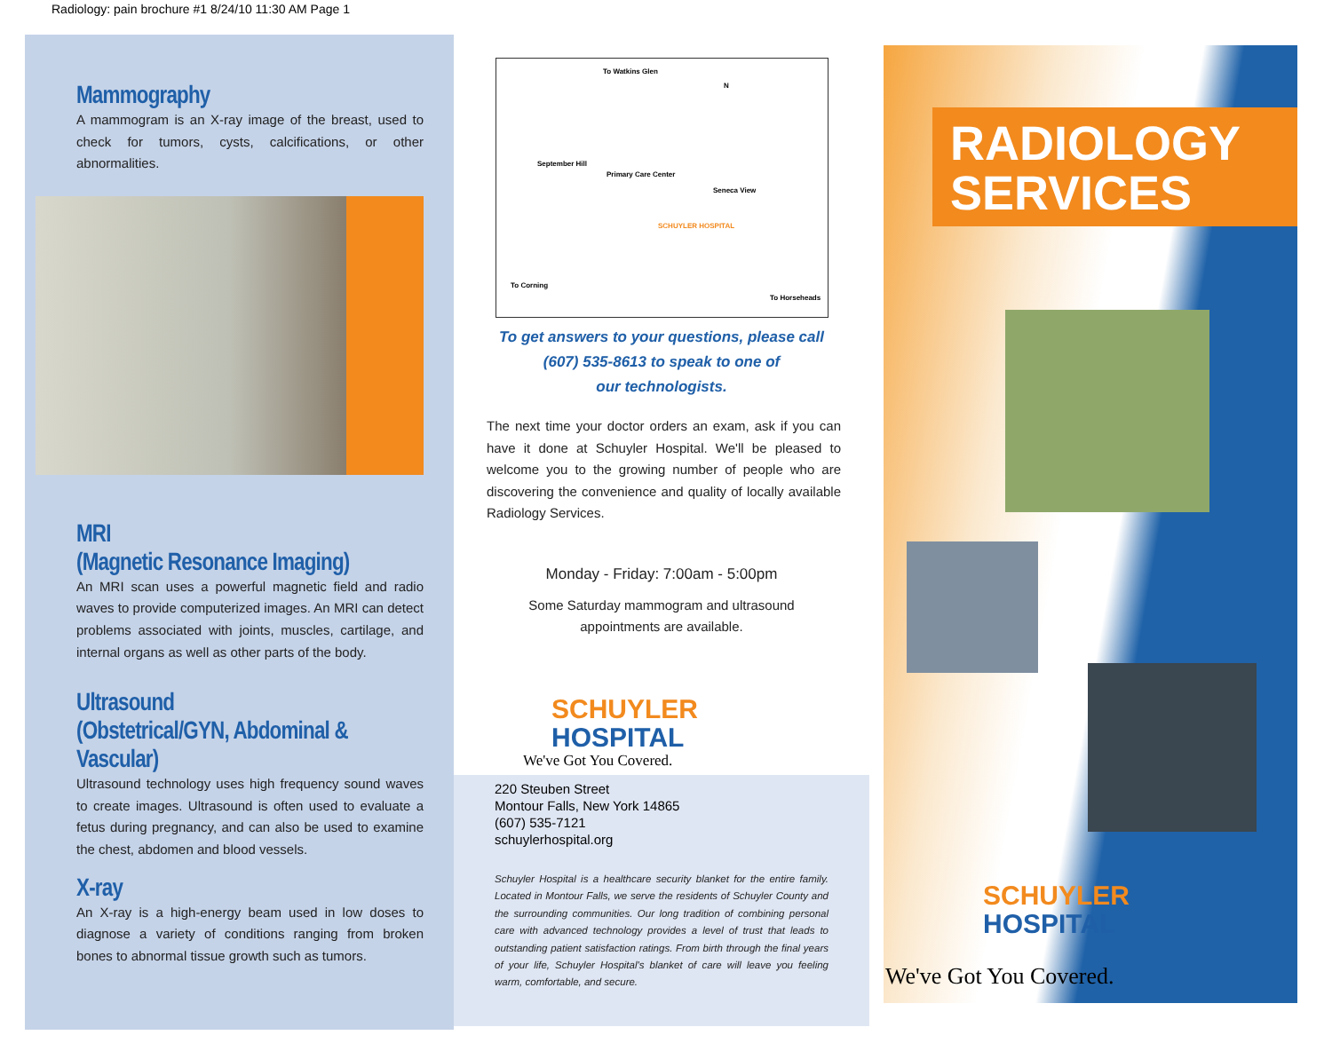Radiology: pain brochure #1 8/24/10 11:30 AM Page 1
Mammography
A mammogram is an X-ray image of the breast, used to check for tumors, cysts, calcifications, or other abnormalities.
MRI
(Magnetic Resonance Imaging)
An MRI scan uses a powerful magnetic field and radio waves to provide computerized images. An MRI can detect problems associated with joints, muscles, cartilage, and internal organs as well as other parts of the body.
Ultrasound
(Obstetrical/GYN, Abdominal & Vascular)
Ultrasound technology uses high frequency sound waves to create images. Ultrasound is often used to evaluate a fetus during pregnancy, and can also be used to examine the chest, abdomen and blood vessels.
X-ray
An X-ray is a high-energy beam used in low doses to diagnose a variety of conditions ranging from broken bones to abnormal tissue growth such as tumors.
To Watkins Glen
N
September Hill
Primary Care Center
Seneca View
SCHUYLER HOSPITAL
To Corning
To Horseheads
To get answers to your questions, please call
(607) 535-8613 to speak to one of
our technologists.
The next time your doctor orders an exam, ask if you can have it done at Schuyler Hospital. We'll be pleased to welcome you to the growing number of people who are discovering the convenience and quality of locally available Radiology Services.
Monday - Friday: 7:00am - 5:00pm
Some Saturday mammogram and ultrasound
appointments are available.
SCHUYLER
HOSPITAL
We've Got You Covered.
220 Steuben Street
Montour Falls, New York 14865
(607) 535-7121
schuylerhospital.org
Schuyler Hospital is a healthcare security blanket for the entire family. Located in Montour Falls, we serve the residents of Schuyler County and the surrounding communities. Our long tradition of combining personal care with advanced technology provides a level of trust that leads to outstanding patient satisfaction ratings. From birth through the final years of your life, Schuyler Hospital's blanket of care will leave you feeling warm, comfortable, and secure.
RADIOLOGY
SERVICES
SCHUYLER
HOSPITAL
We've Got You Covered.